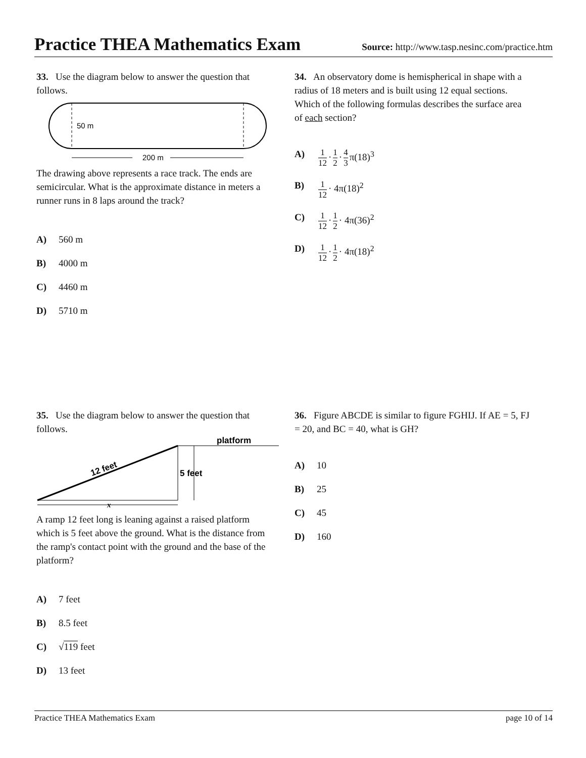Practice THEA Mathematics Exam
Source: http://www.tasp.nesinc.com/practice.htm
33. Use the diagram below to answer the question that follows.
50 m
200 m
The drawing above represents a race track. The ends are semicircular. What is the approximate distance in meters a runner runs in 8 laps around the track?
A) 560 m
B) 4000 m
C) 4460 m
D) 5710 m
34. An observatory dome is hemispherical in shape with a radius of 18 meters and is built using 12 equal sections. Which of the following formulas describes the surface area of each section?
A) 1 12 · 1 2 · 4 3 π(18)<sup>3</sup>
B) 1 12 · 4π(18)<sup>2</sup>
C) 1 12 · 1 2 · 4π(36)<sup>2</sup>
D) 1 12 · 1 2 · 4π(18)<sup>2</sup>
35. Use the diagram below to answer the question that follows.
platform
12 feet
5 feet
x
A ramp 12 feet long is leaning against a raised platform which is 5 feet above the ground. What is the distance from the ramp's contact point with the ground and the base of the platform?
A) 7 feet
B) 8.5 feet
C) √119 feet
D) 13 feet
36. Figure ABCDE is similar to figure FGHIJ. If AE = 5, FJ = 20, and BC = 40, what is GH?
A) 10
B) 25
C) 45
D) 160
Practice THEA Mathematics Exam page 10 of 14